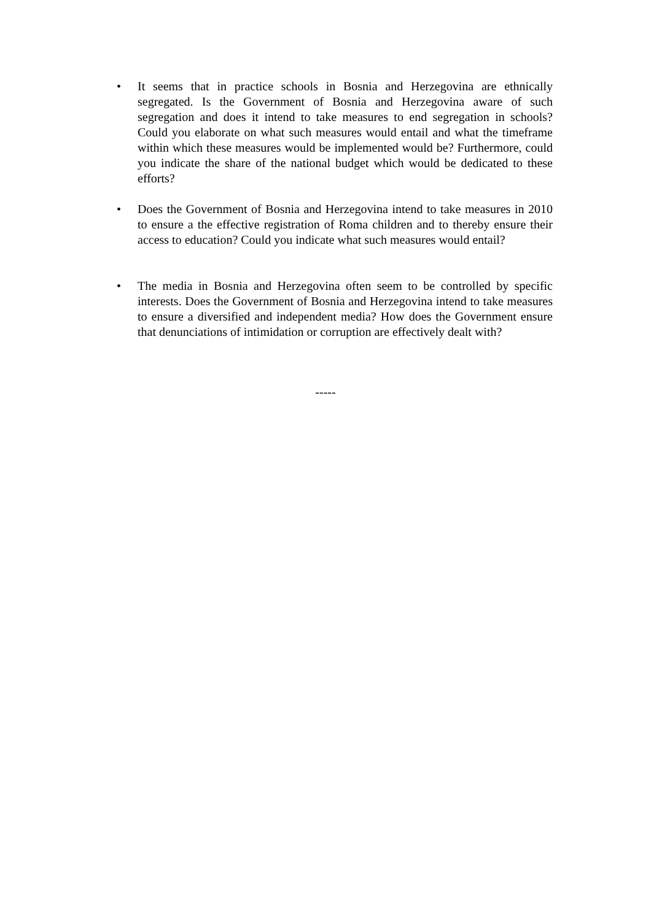• It seems that in practice schools in Bosnia and Herzegovina are ethnically segregated. Is the Government of Bosnia and Herzegovina aware of such segregation and does it intend to take measures to end segregation in schools? Could you elaborate on what such measures would entail and what the timeframe within which these measures would be implemented would be? Furthermore, could you indicate the share of the national budget which would be dedicated to these efforts?
• Does the Government of Bosnia and Herzegovina intend to take measures in 2010 to ensure a the effective registration of Roma children and to thereby ensure their access to education? Could you indicate what such measures would entail?
• The media in Bosnia and Herzegovina often seem to be controlled by specific interests. Does the Government of Bosnia and Herzegovina intend to take measures to ensure a diversified and independent media? How does the Government ensure that denunciations of intimidation or corruption are effectively dealt with?
-----